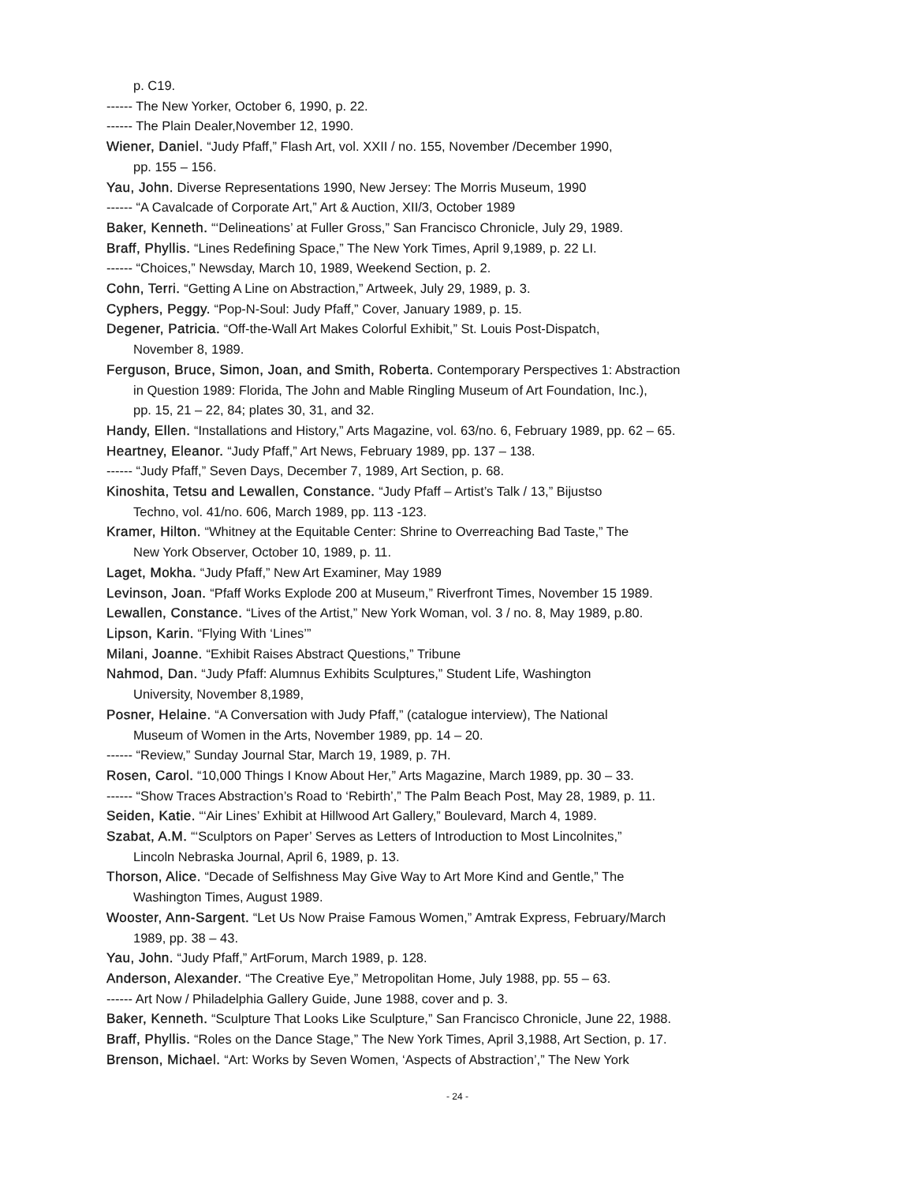p. C19.
------ The New Yorker, October 6, 1990, p. 22.
------ The Plain Dealer,November 12, 1990.
Wiener, Daniel. “Judy Pfaff,” Flash Art, vol. XXII / no. 155, November /December 1990,
pp. 155 – 156.
Yau, John. Diverse Representations 1990, New Jersey: The Morris Museum, 1990
------ “A Cavalcade of Corporate Art,” Art & Auction, XII/3, October 1989
Baker, Kenneth. “‘Delineations’ at Fuller Gross,” San Francisco Chronicle, July 29, 1989.
Braff, Phyllis. “Lines Redefining Space,” The New York Times, April 9,1989, p. 22 LI.
------ “Choices,” Newsday, March 10, 1989, Weekend Section, p. 2.
Cohn, Terri. “Getting A Line on Abstraction,” Artweek, July 29, 1989, p. 3.
Cyphers, Peggy. “Pop-N-Soul: Judy Pfaff,” Cover, January 1989, p. 15.
Degener, Patricia. “Off-the-Wall Art Makes Colorful Exhibit,” St. Louis Post-Dispatch,
November 8, 1989.
Ferguson, Bruce, Simon, Joan, and Smith, Roberta. Contemporary Perspectives 1: Abstraction
in Question 1989: Florida, The John and Mable Ringling Museum of Art Foundation, Inc.),
pp. 15, 21 – 22, 84; plates 30, 31, and 32.
Handy, Ellen. “Installations and History,” Arts Magazine, vol. 63/no. 6, February 1989, pp. 62 – 65.
Heartney, Eleanor. “Judy Pfaff,” Art News, February 1989, pp. 137 – 138.
------ “Judy Pfaff,” Seven Days, December 7, 1989, Art Section, p. 68.
Kinoshita, Tetsu and Lewallen, Constance. “Judy Pfaff – Artist’s Talk / 13,” Bijustso
Techno, vol. 41/no. 606, March 1989, pp. 113 -123.
Kramer, Hilton. “Whitney at the Equitable Center: Shrine to Overreaching Bad Taste,” The
New York Observer, October 10, 1989, p. 11.
Laget, Mokha. “Judy Pfaff,” New Art Examiner, May 1989
Levinson, Joan. “Pfaff Works Explode 200 at Museum,” Riverfront Times, November 15 1989.
Lewallen, Constance. “Lives of the Artist,” New York Woman, vol. 3 / no. 8, May 1989, p.80.
Lipson, Karin. “Flying With ‘Lines’”
Milani, Joanne. “Exhibit Raises Abstract Questions,” Tribune
Nahmod, Dan. “Judy Pfaff: Alumnus Exhibits Sculptures,” Student Life, Washington
University, November 8,1989,
Posner, Helaine. “A Conversation with Judy Pfaff,” (catalogue interview), The National
Museum of Women in the Arts, November 1989, pp. 14 – 20.
------ “Review,” Sunday Journal Star, March 19, 1989, p. 7H.
Rosen, Carol. “10,000 Things I Know About Her,” Arts Magazine, March 1989, pp. 30 – 33.
------ “Show Traces Abstraction’s Road to ‘Rebirth’,” The Palm Beach Post, May 28, 1989, p. 11.
Seiden, Katie. “‘Air Lines’ Exhibit at Hillwood Art Gallery,” Boulevard, March 4, 1989.
Szabat, A.M. “‘Sculptors on Paper’ Serves as Letters of Introduction to Most Lincolnites,”
Lincoln Nebraska Journal, April 6, 1989, p. 13.
Thorson, Alice. “Decade of Selfishness May Give Way to Art More Kind and Gentle,” The
Washington Times, August 1989.
Wooster, Ann-Sargent. “Let Us Now Praise Famous Women,” Amtrak Express, February/March
1989, pp. 38 – 43.
Yau, John. “Judy Pfaff,” ArtForum, March 1989, p. 128.
Anderson, Alexander. “The Creative Eye,” Metropolitan Home, July 1988, pp. 55 – 63.
------ Art Now / Philadelphia Gallery Guide, June 1988, cover and p. 3.
Baker, Kenneth. “Sculpture That Looks Like Sculpture,” San Francisco Chronicle, June 22, 1988.
Braff, Phyllis. “Roles on the Dance Stage,” The New York Times, April 3,1988, Art Section, p. 17.
Brenson, Michael. “Art: Works by Seven Women, ‘Aspects of Abstraction’,” The New York
- 24 -